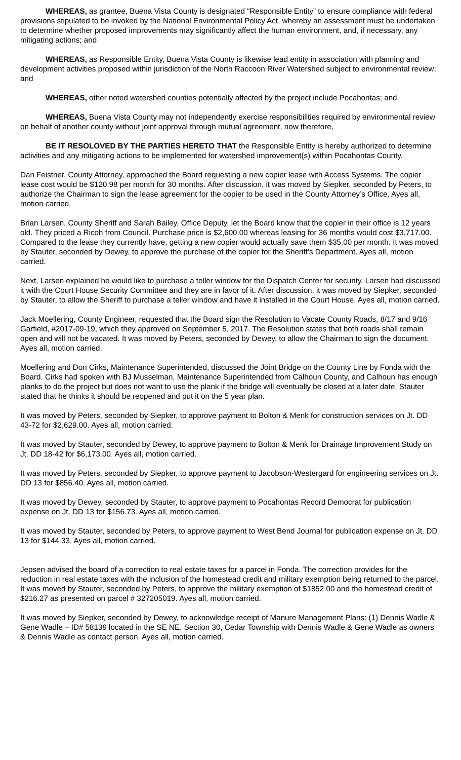WHEREAS, as grantee, Buena Vista County is designated “Responsible Entity” to ensure compliance with federal provisions stipulated to be invoked by the National Environmental Policy Act, whereby an assessment must be undertaken to determine whether proposed improvements may significantly affect the human environment, and, if necessary, any mitigating actions; and
WHEREAS, as Responsible Entity, Buena Vista County is likewise lead entity in association with planning and development activities proposed within jurisdiction of the North Raccoon River Watershed subject to environmental review; and
WHEREAS, other noted watershed counties potentially affected by the project include Pocahontas; and
WHEREAS, Buena Vista County may not independently exercise responsibilities required by environmental review on behalf of another county without joint approval through mutual agreement, now therefore,
BE IT RESOLOVED BY THE PARTIES HERETO THAT the Responsible Entity is hereby authorized to determine activities and any mitigating actions to be implemented for watershed improvement(s) within Pocahontas County.
Dan Feistner, County Attorney, approached the Board requesting a new copier lease with Access Systems. The copier lease cost would be $120.98 per month for 30 months. After discussion, it was moved by Siepker, seconded by Peters, to authorize the Chairman to sign the lease agreement for the copier to be used in the County Attorney’s Office. Ayes all, motion carried.
Brian Larsen, County Sheriff and Sarah Bailey, Office Deputy, let the Board know that the copier in their office is 12 years old. They priced a Ricoh from Council. Purchase price is $2,600.00 whereas leasing for 36 months would cost $3,717.00. Compared to the lease they currently have, getting a new copier would actually save them $35.00 per month. It was moved by Stauter, seconded by Dewey, to approve the purchase of the copier for the Sheriff’s Department. Ayes all, motion carried.
Next, Larsen explained he would like to purchase a teller window for the Dispatch Center for security. Larsen had discussed it with the Court House Security Committee and they are in favor of it. After discussion, it was moved by Siepker, seconded by Stauter, to allow the Sheriff to purchase a teller window and have it installed in the Court House. Ayes all, motion carried.
Jack Moellering, County Engineer, requested that the Board sign the Resolution to Vacate County Roads, 8/17 and 9/16 Garfield, #2017-09-19, which they approved on September 5, 2017. The Resolution states that both roads shall remain open and will not be vacated. It was moved by Peters, seconded by Dewey, to allow the Chairman to sign the document. Ayes all, motion carried.
Moellering and Don Cirks, Maintenance Superintended, discussed the Joint Bridge on the County Line by Fonda with the Board. Cirks had spoken with BJ Musselman, Maintenance Superintended from Calhoun County, and Calhoun has enough planks to do the project but does not want to use the plank if the bridge will eventually be closed at a later date. Stauter stated that he thinks it should be reopened and put it on the 5 year plan.
It was moved by Peters, seconded by Siepker, to approve payment to Bolton & Menk for construction services on Jt. DD 43-72 for $2,629.00. Ayes all, motion carried.
It was moved by Stauter, seconded by Dewey, to approve payment to Bolton & Menk for Drainage Improvement Study on Jt. DD 18-42 for $6,173.00. Ayes all, motion carried.
It was moved by Peters, seconded by Siepker, to approve payment to Jacobson-Westergard for engineering services on Jt. DD 13 for $856.40. Ayes all, motion carried.
It was moved by Dewey, seconded by Stauter, to approve payment to Pocahontas Record Democrat for publication expense on Jt. DD 13 for $156.73. Ayes all, motion carried.
It was moved by Stauter, seconded by Peters, to approve payment to West Bend Journal for publication expense on Jt. DD 13 for $144.33. Ayes all, motion carried.
Jepsen advised the board of a correction to real estate taxes for a parcel in Fonda. The correction provides for the reduction in real estate taxes with the inclusion of the homestead credit and military exemption being returned to the parcel. It was moved by Stauter, seconded by Peters, to approve the military exemption of $1852.00 and the homestead credit of $216.27 as presented on parcel # 327205019. Ayes all, motion carried.
It was moved by Siepker, seconded by Dewey, to acknowledge receipt of Manure Management Plans: (1) Dennis Wadle & Gene Wadle – ID# 58139 located in the SE NE, Section 30, Cedar Township with Dennis Wadle & Gene Wadle as owners & Dennis Wadle as contact person. Ayes all, motion carried.